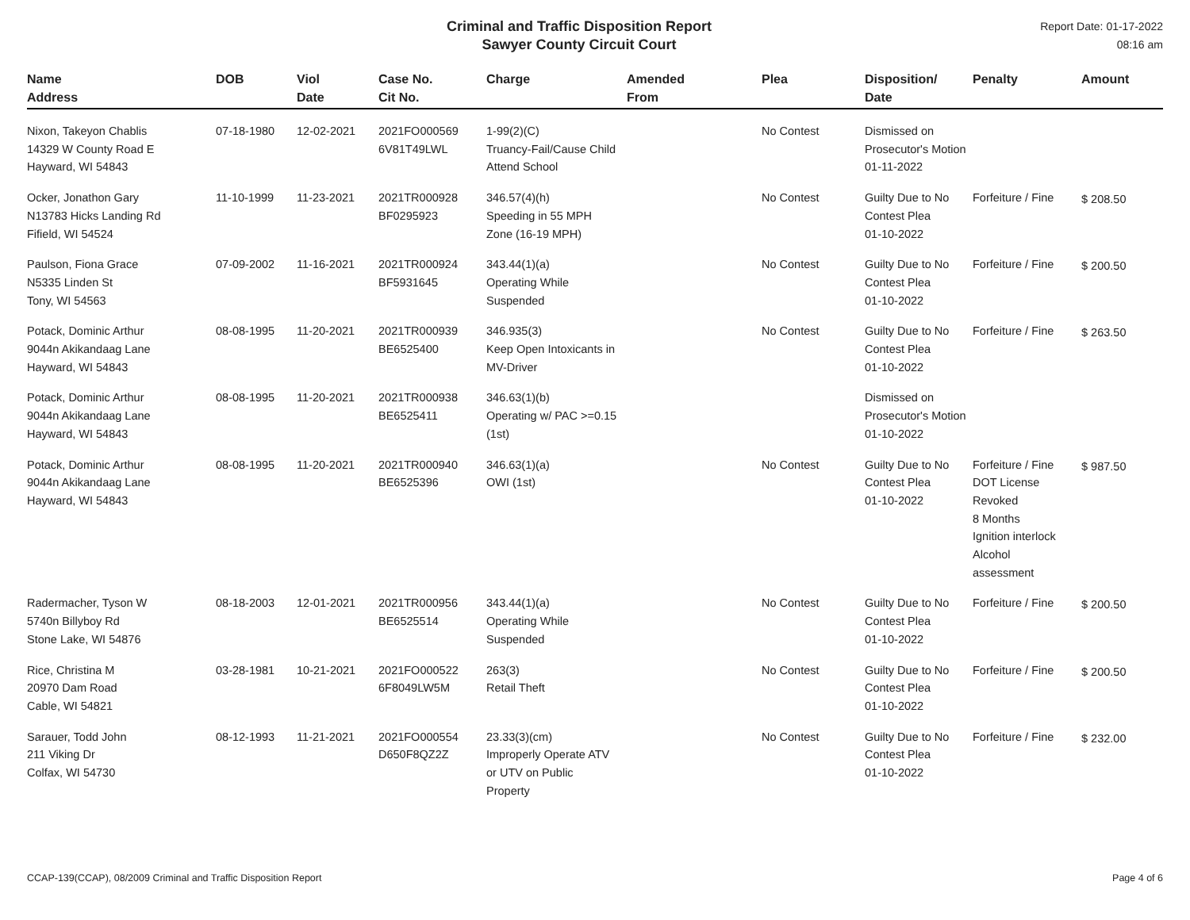Criminal and Traffic Disposition Report
Sawyer County Circuit Court
Report Date: 01-17-2022
08:16 am
| Name Address | DOB | Viol Date | Case No. Cit No. | Charge | Amended From | Plea | Disposition/ Date | Penalty | Amount |
| --- | --- | --- | --- | --- | --- | --- | --- | --- | --- |
| Nixon, Takeyon Chablis 14329 W County Road E Hayward, WI 54843 | 07-18-1980 | 12-02-2021 | 2021FO000569 6V81T49LWL | 1-99(2)(C) Truancy-Fail/Cause Child Attend School | | No Contest | Dismissed on Prosecutor's Motion 01-11-2022 | | |
| Ocker, Jonathon Gary N13783 Hicks Landing Rd Fifield, WI 54524 | 11-10-1999 | 11-23-2021 | 2021TR000928 BF0295923 | 346.57(4)(h) Speeding in 55 MPH Zone (16-19 MPH) | | No Contest | Guilty Due to No Contest Plea 01-10-2022 | Forfeiture / Fine | $ 208.50 |
| Paulson, Fiona Grace N5335 Linden St Tony, WI 54563 | 07-09-2002 | 11-16-2021 | 2021TR000924 BF5931645 | 343.44(1)(a) Operating While Suspended | | No Contest | Guilty Due to No Contest Plea 01-10-2022 | Forfeiture / Fine | $ 200.50 |
| Potack, Dominic Arthur 9044n Akikandaag Lane Hayward, WI 54843 | 08-08-1995 | 11-20-2021 | 2021TR000939 BE6525400 | 346.935(3) Keep Open Intoxicants in MV-Driver | | No Contest | Guilty Due to No Contest Plea 01-10-2022 | Forfeiture / Fine | $ 263.50 |
| Potack, Dominic Arthur 9044n Akikandaag Lane Hayward, WI 54843 | 08-08-1995 | 11-20-2021 | 2021TR000938 BE6525411 | 346.63(1)(b) Operating w/ PAC >=0.15 (1st) | | | Dismissed on Prosecutor's Motion 01-10-2022 | | |
| Potack, Dominic Arthur 9044n Akikandaag Lane Hayward, WI 54843 | 08-08-1995 | 11-20-2021 | 2021TR000940 BE6525396 | 346.63(1)(a) OWI (1st) | | No Contest | Guilty Due to No Contest Plea 01-10-2022 | Forfeiture / Fine DOT License Revoked 8 Months Ignition interlock Alcohol assessment | $ 987.50 |
| Radermacher, Tyson W 5740n Billyboy Rd Stone Lake, WI 54876 | 08-18-2003 | 12-01-2021 | 2021TR000956 BE6525514 | 343.44(1)(a) Operating While Suspended | | No Contest | Guilty Due to No Contest Plea 01-10-2022 | Forfeiture / Fine | $ 200.50 |
| Rice, Christina M 20970 Dam Road Cable, WI 54821 | 03-28-1981 | 10-21-2021 | 2021FO000522 6F8049LW5M | 263(3) Retail Theft | | No Contest | Guilty Due to No Contest Plea 01-10-2022 | Forfeiture / Fine | $ 200.50 |
| Sarauer, Todd John 211 Viking Dr Colfax, WI 54730 | 08-12-1993 | 11-21-2021 | 2021FO000554 D650F8QZ2Z | 23.33(3)(cm) Improperly Operate ATV or UTV on Public Property | | No Contest | Guilty Due to No Contest Plea 01-10-2022 | Forfeiture / Fine | $ 232.00 |
CCAP-139(CCAP), 08/2009 Criminal and Traffic Disposition Report Page 4 of 6